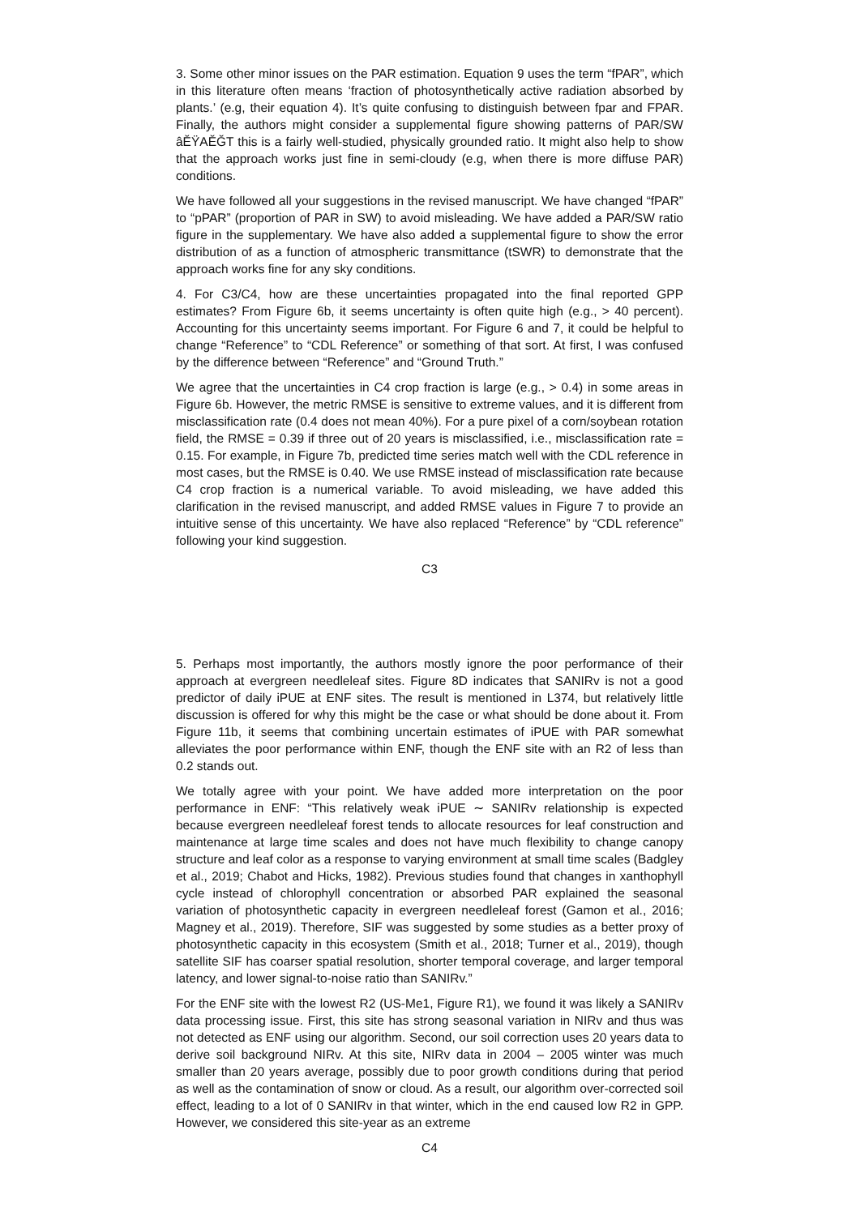3. Some other minor issues on the PAR estimation. Equation 9 uses the term “fPAR”, which in this literature often means ‘fraction of photosynthetically active radiation absorbed by plants.’ (e.g, their equation 4). It’s quite confusing to distinguish between fpar and FPAR. Finally, the authors might consider a supplemental figure showing patterns of PAR/SW âĔŸAĔĞT this is a fairly well-studied, physically grounded ratio. It might also help to show that the approach works just fine in semi-cloudy (e.g, when there is more diffuse PAR) conditions.
We have followed all your suggestions in the revised manuscript. We have changed “fPAR” to “pPAR” (proportion of PAR in SW) to avoid misleading. We have added a PAR/SW ratio figure in the supplementary. We have also added a supplemental figure to show the error distribution of as a function of atmospheric transmittance (tSWR) to demonstrate that the approach works fine for any sky conditions.
4. For C3/C4, how are these uncertainties propagated into the final reported GPP estimates? From Figure 6b, it seems uncertainty is often quite high (e.g., > 40 percent). Accounting for this uncertainty seems important. For Figure 6 and 7, it could be helpful to change “Reference” to “CDL Reference” or something of that sort. At first, I was confused by the difference between “Reference” and “Ground Truth.”
We agree that the uncertainties in C4 crop fraction is large (e.g., > 0.4) in some areas in Figure 6b. However, the metric RMSE is sensitive to extreme values, and it is different from misclassification rate (0.4 does not mean 40%). For a pure pixel of a corn/soybean rotation field, the RMSE = 0.39 if three out of 20 years is misclassified, i.e., misclassification rate = 0.15. For example, in Figure 7b, predicted time series match well with the CDL reference in most cases, but the RMSE is 0.40. We use RMSE instead of misclassification rate because C4 crop fraction is a numerical variable. To avoid misleading, we have added this clarification in the revised manuscript, and added RMSE values in Figure 7 to provide an intuitive sense of this uncertainty. We have also replaced “Reference” by “CDL reference” following your kind suggestion.
C3
5. Perhaps most importantly, the authors mostly ignore the poor performance of their approach at evergreen needleleaf sites. Figure 8D indicates that SANIRv is not a good predictor of daily iPUE at ENF sites. The result is mentioned in L374, but relatively little discussion is offered for why this might be the case or what should be done about it. From Figure 11b, it seems that combining uncertain estimates of iPUE with PAR somewhat alleviates the poor performance within ENF, though the ENF site with an R2 of less than 0.2 stands out.
We totally agree with your point. We have added more interpretation on the poor performance in ENF: “This relatively weak iPUE ∼ SANIRv relationship is expected because evergreen needleleaf forest tends to allocate resources for leaf construction and maintenance at large time scales and does not have much flexibility to change canopy structure and leaf color as a response to varying environment at small time scales (Badgley et al., 2019; Chabot and Hicks, 1982). Previous studies found that changes in xanthophyll cycle instead of chlorophyll concentration or absorbed PAR explained the seasonal variation of photosynthetic capacity in evergreen needleleaf forest (Gamon et al., 2016; Magney et al., 2019). Therefore, SIF was suggested by some studies as a better proxy of photosynthetic capacity in this ecosystem (Smith et al., 2018; Turner et al., 2019), though satellite SIF has coarser spatial resolution, shorter temporal coverage, and larger temporal latency, and lower signal-to-noise ratio than SANIRv.”
For the ENF site with the lowest R2 (US-Me1, Figure R1), we found it was likely a SANIRv data processing issue. First, this site has strong seasonal variation in NIRv and thus was not detected as ENF using our algorithm. Second, our soil correction uses 20 years data to derive soil background NIRv. At this site, NIRv data in 2004 – 2005 winter was much smaller than 20 years average, possibly due to poor growth conditions during that period as well as the contamination of snow or cloud. As a result, our algorithm over-corrected soil effect, leading to a lot of 0 SANIRv in that winter, which in the end caused low R2 in GPP. However, we considered this site-year as an extreme
C4